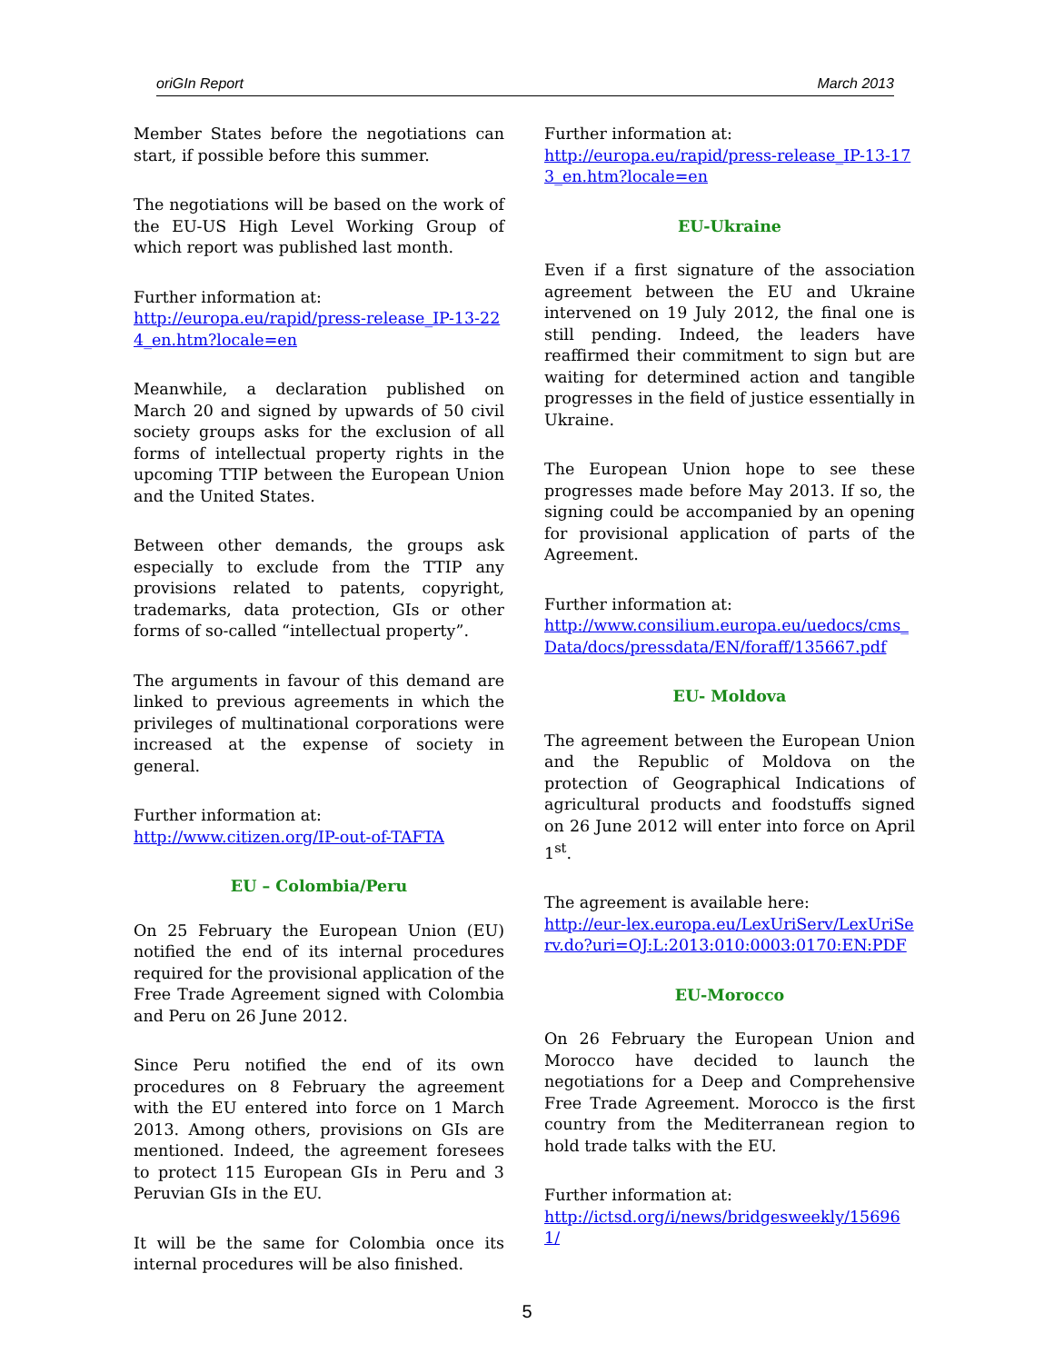oriGIn Report March 2013
Member States before the negotiations can start, if possible before this summer.
The negotiations will be based on the work of the EU-US High Level Working Group of which report was published last month.
Further information at:
http://europa.eu/rapid/press-release_IP-13-224_en.htm?locale=en
Meanwhile, a declaration published on March 20 and signed by upwards of 50 civil society groups asks for the exclusion of all forms of intellectual property rights in the upcoming TTIP between the European Union and the United States.
Between other demands, the groups ask especially to exclude from the TTIP any provisions related to patents, copyright, trademarks, data protection, GIs or other forms of so-called “intellectual property”.
The arguments in favour of this demand are linked to previous agreements in which the privileges of multinational corporations were increased at the expense of society in general.
Further information at:
http://www.citizen.org/IP-out-of-TAFTA
EU – Colombia/Peru
On 25 February the European Union (EU) notified the end of its internal procedures required for the provisional application of the Free Trade Agreement signed with Colombia and Peru on 26 June 2012.
Since Peru notified the end of its own procedures on 8 February the agreement with the EU entered into force on 1 March 2013. Among others, provisions on GIs are mentioned. Indeed, the agreement foresees to protect 115 European GIs in Peru and 3 Peruvian GIs in the EU.
It will be the same for Colombia once its internal procedures will be also finished.
Further information at:
http://europa.eu/rapid/press-release_IP-13-173_en.htm?locale=en
EU-Ukraine
Even if a first signature of the association agreement between the EU and Ukraine intervened on 19 July 2012, the final one is still pending. Indeed, the leaders have reaffirmed their commitment to sign but are waiting for determined action and tangible progresses in the field of justice essentially in Ukraine.
The European Union hope to see these progresses made before May 2013. If so, the signing could be accompanied by an opening for provisional application of parts of the Agreement.
Further information at:
http://www.consilium.europa.eu/uedocs/cms_Data/docs/pressdata/EN/foraff/135667.pdf
EU- Moldova
The agreement between the European Union and the Republic of Moldova on the protection of Geographical Indications of agricultural products and foodstuffs signed on 26 June 2012 will enter into force on April 1<sup>st</sup>.
The agreement is available here:
http://eur-lex.europa.eu/LexUriServ/LexUriServ.do?uri=OJ:L:2013:010:0003:0170:EN:PDF
EU-Morocco
On 26 February the European Union and Morocco have decided to launch the negotiations for a Deep and Comprehensive Free Trade Agreement. Morocco is the first country from the Mediterranean region to hold trade talks with the EU.
Further information at:
http://ictsd.org/i/news/bridgesweekly/156961/
5